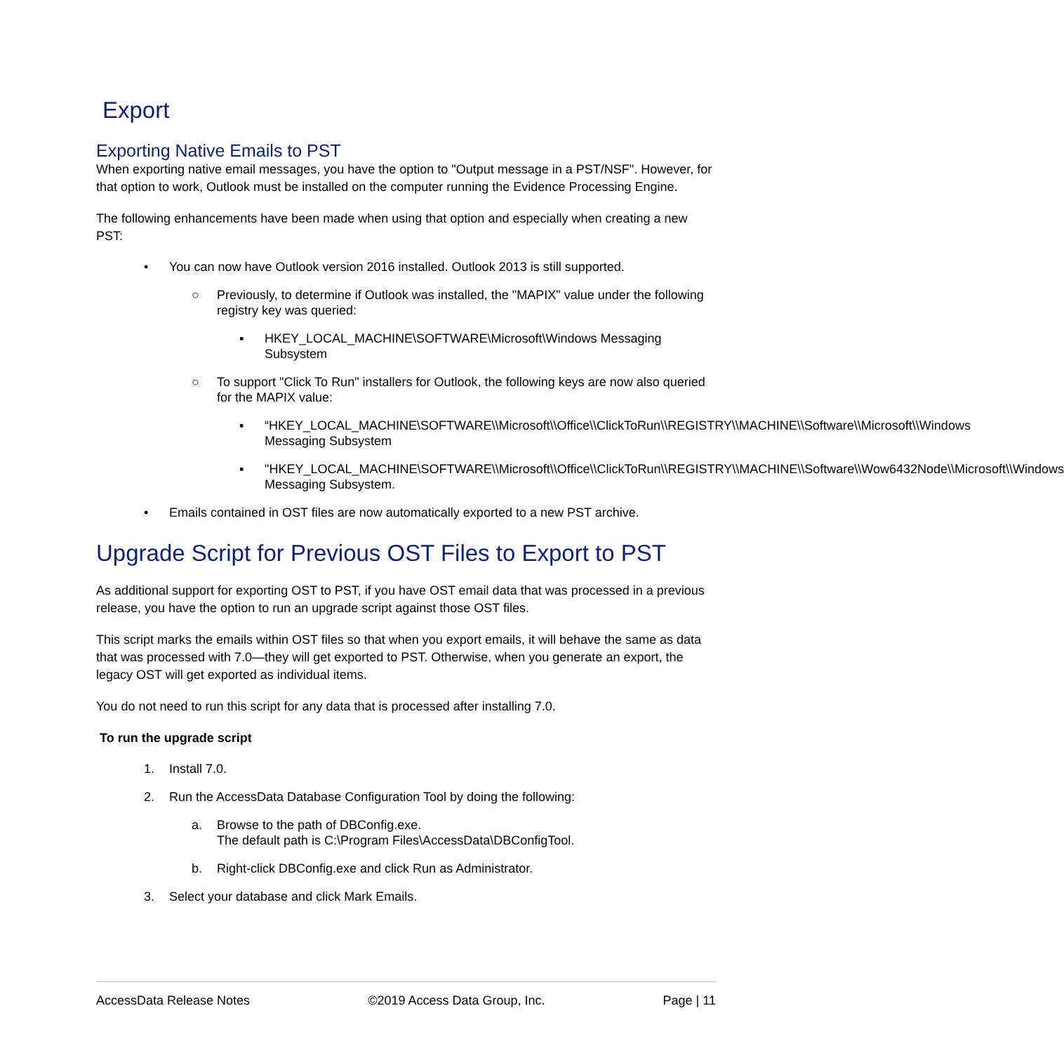Export
Exporting Native Emails to PST
When exporting native email messages, you have the option to "Output message in a PST/NSF". However, for that option to work, Outlook must be installed on the computer running the Evidence Processing Engine.
The following enhancements have been made when using that option and especially when creating a new PST:
• You can now have Outlook version 2016 installed. Outlook 2013 is still supported.
○ Previously, to determine if Outlook was installed, the "MAPIX" value under the following registry key was queried:
▪ HKEY_LOCAL_MACHINE\SOFTWARE\Microsoft\Windows Messaging Subsystem
○ To support "Click To Run" installers for Outlook, the following keys are now also queried for the MAPIX value:
▪ “HKEY_LOCAL_MACHINE\SOFTWARE\\Microsoft\\Office\\ClickToRun\\REGISTRY\\MACHINE\\Software\\Microsoft\\Windows Messaging Subsystem
▪ "HKEY_LOCAL_MACHINE\SOFTWARE\\Microsoft\\Office\\ClickToRun\\REGISTRY\\MACHINE\\Software\\Wow6432Node\\Microsoft\\Windows Messaging Subsystem.
• Emails contained in OST files are now automatically exported to a new PST archive.
Upgrade Script for Previous OST Files to Export to PST
As additional support for exporting OST to PST, if you have OST email data that was processed in a previous release, you have the option to run an upgrade script against those OST files.
This script marks the emails within OST files so that when you export emails, it will behave the same as data that was processed with 7.0—they will get exported to PST. Otherwise, when you generate an export, the legacy OST will get exported as individual items.
You do not need to run this script for any data that is processed after installing 7.0.
To run the upgrade script
1. Install 7.0.
2. Run the AccessData Database Configuration Tool by doing the following:
a. Browse to the path of DBConfig.exe.
The default path is C:\Program Files\AccessData\DBConfigTool.
b. Right-click DBConfig.exe and click Run as Administrator.
3. Select your database and click Mark Emails.
AccessData Release Notes ©2019 Access Data Group, Inc. Page | 11